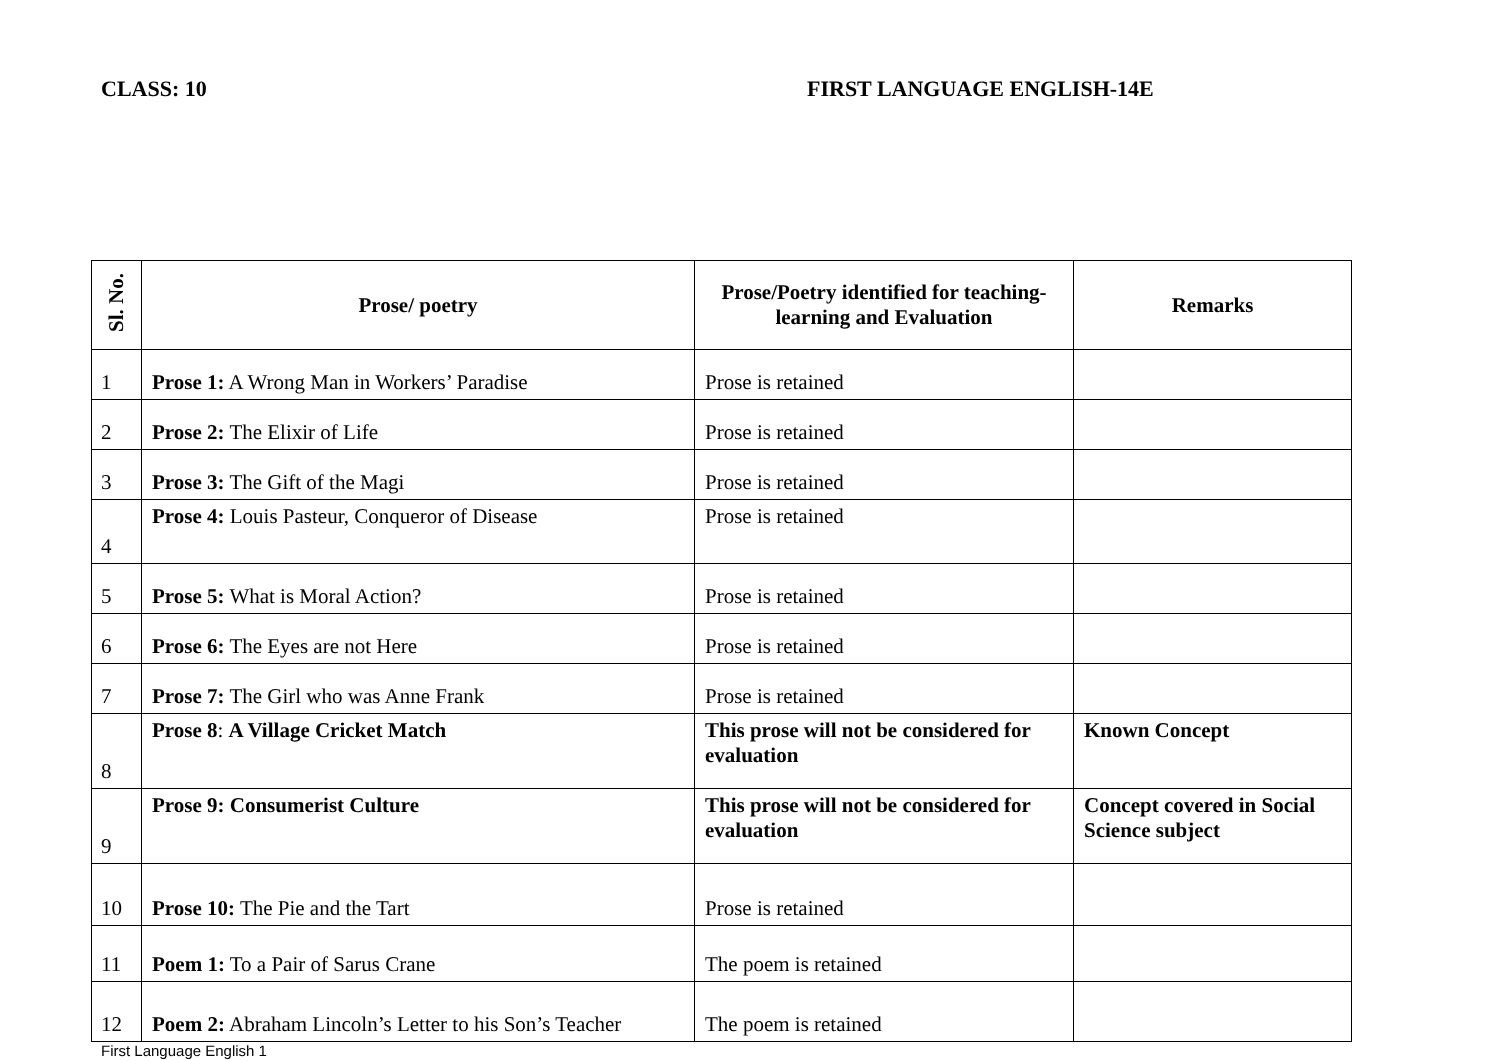CLASS: 10 FIRST LANGUAGE ENGLISH-14E
| Sl. No. | Prose/ poetry | Prose/Poetry identified for teaching-learning and Evaluation | Remarks |
| --- | --- | --- | --- |
| 1 | Prose 1: A Wrong Man in Workers’ Paradise | Prose is retained | |
| 2 | Prose 2: The Elixir of Life | Prose is retained | |
| 3 | Prose 3: The Gift of the Magi | Prose is retained | |
| 4 | Prose 4: Louis Pasteur, Conqueror of Disease | Prose is retained | |
| 5 | Prose 5: What is Moral Action? | Prose is retained | |
| 6 | Prose 6: The Eyes are not Here | Prose is retained | |
| 7 | Prose 7: The Girl who was Anne Frank | Prose is retained | |
| 8 | Prose 8 : A Village Cricket Match | This prose will not be considered for evaluation | Known Concept |
| 9 | Prose 9: Consumerist Culture | This prose will not be considered for evaluation | Concept covered in Social Science subject |
| 10 | Prose 10: The Pie and the Tart | Prose is retained | |
| 11 | Poem 1: To a Pair of Sarus Crane | The poem is retained | |
| 12 | Poem 2: Abraham Lincoln’s Letter to his Son’s Teacher | The poem is retained | |
First Language English 1